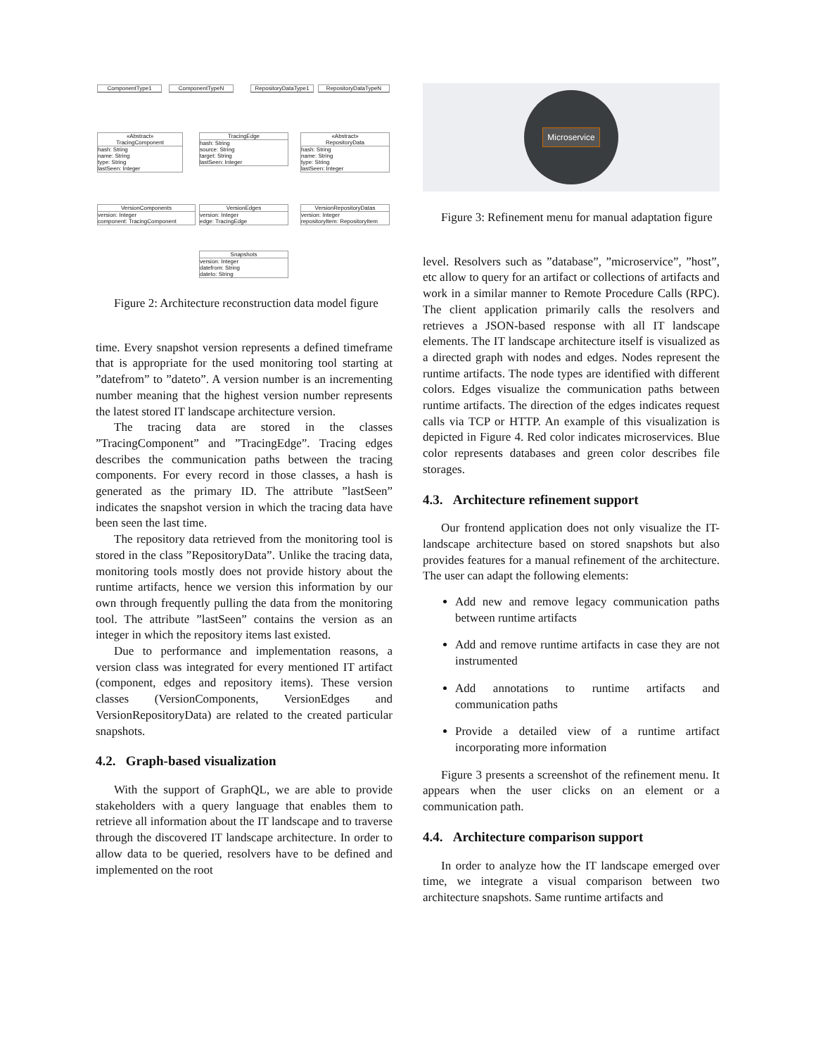ComponentType1 ComponentTypeN
RepositoryDataType1
RepositoryDataTypeN
«Abstract»
TracingComponent
hash: String
name: String
type: String
lastSeen: Integer
TracingEdge
hash: String
source: String
target: String
lastSeen: Integer
«Abstract»
RepositoryData
hash: String
name: String
type: String
lastSeen: Integer
VersionComponents
version: Integer
component: TracingComponent
VersionEdges
version: Integer
edge: TracingEdge
VersionRepositoryDatas
version: Integer
repositoryItem: RepositoryItem
Snapshots
version: Integer
datefrom: String
dateto: String
Figure 2: Architecture reconstruction data model figure
time. Every snapshot version represents a defined timeframe that is appropriate for the used monitoring tool starting at ”datefrom” to ”dateto”. A version number is an incrementing number meaning that the highest version number represents the latest stored IT landscape architecture version.
The tracing data are stored in the classes ”TracingComponent” and ”TracingEdge”. Tracing edges describes the communication paths between the tracing components. For every record in those classes, a hash is generated as the primary ID. The attribute ”lastSeen” indicates the snapshot version in which the tracing data have been seen the last time.
The repository data retrieved from the monitoring tool is stored in the class ”RepositoryData”. Unlike the tracing data, monitoring tools mostly does not provide history about the runtime artifacts, hence we version this information by our own through frequently pulling the data from the monitoring tool. The attribute ”lastSeen” contains the version as an integer in which the repository items last existed.
Due to performance and implementation reasons, a version class was integrated for every mentioned IT artifact (component, edges and repository items). These version classes (VersionComponents, VersionEdges and VersionRepositoryData) are related to the created particular snapshots.
4.2. Graph-based visualization
With the support of GraphQL, we are able to provide stakeholders with a query language that enables them to retrieve all information about the IT landscape and to traverse through the discovered IT landscape architecture. In order to allow data to be queried, resolvers have to be defined and implemented on the root
Microservice
Figure 3: Refinement menu for manual adaptation figure
level. Resolvers such as ”database”, ”microservice”, ”host”, etc allow to query for an artifact or collections of artifacts and work in a similar manner to Remote Procedure Calls (RPC). The client application primarily calls the resolvers and retrieves a JSON-based response with all IT landscape elements. The IT landscape architecture itself is visualized as a directed graph with nodes and edges. Nodes represent the runtime artifacts. The node types are identified with different colors. Edges visualize the communication paths between runtime artifacts. The direction of the edges indicates request calls via TCP or HTTP. An example of this visualization is depicted in Figure 4. Red color indicates microservices. Blue color represents databases and green color describes file storages.
4.3. Architecture refinement support
Our frontend application does not only visualize the IT-landscape architecture based on stored snapshots but also provides features for a manual refinement of the architecture. The user can adapt the following elements:
Add new and remove legacy communication paths between runtime artifacts
Add and remove runtime artifacts in case they are not instrumented
Add annotations to runtime artifacts and communication paths
Provide a detailed view of a runtime artifact incorporating more information
Figure 3 presents a screenshot of the refinement menu. It appears when the user clicks on an element or a communication path.
4.4. Architecture comparison support
In order to analyze how the IT landscape emerged over time, we integrate a visual comparison between two architecture snapshots. Same runtime artifacts and